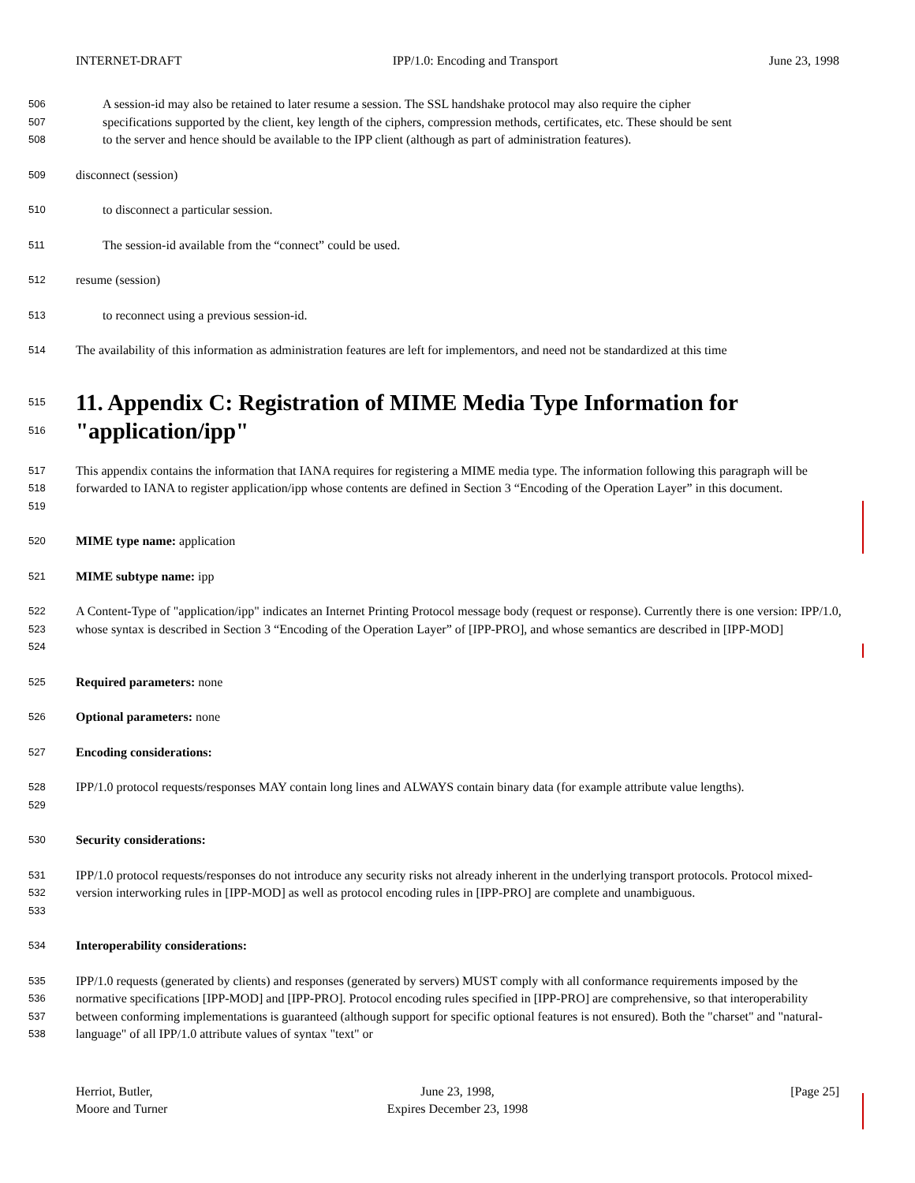INTERNET-DRAFT IPP/1.0: Encoding and Transport June 23, 1998
506 A session-id may also be retained to later resume a session. The SSL handshake protocol may also require the cipher
507 specifications supported by the client, key length of the ciphers, compression methods, certificates, etc. These should be sent
508 to the server and hence should be available to the IPP client (although as part of administration features).
509 disconnect (session)
510 to disconnect a particular session.
511 The session-id available from the “connect” could be used.
512 resume (session)
513 to reconnect using a previous session-id.
514 The availability of this information as administration features are left for implementors, and need not be standardized at this time
515
516
11. Appendix C: Registration of MIME Media Type Information for "application/ipp"
517
518
519 This appendix contains the information that IANA requires for registering a MIME media type. The information following this paragraph will be forwarded to IANA to register application/ipp whose contents are defined in Section 3 “Encoding of the Operation Layer” in this document.
520 MIME type name: application
521 MIME subtype name: ipp
522
523
524 A Content-Type of "application/ipp" indicates an Internet Printing Protocol message body (request or response). Currently there is one version: IPP/1.0, whose syntax is described in Section 3 “Encoding of the Operation Layer” of [IPP-PRO], and whose semantics are described in [IPP-MOD]
525 Required parameters: none
526 Optional parameters: none
527 Encoding considerations:
528
529 IPP/1.0 protocol requests/responses MAY contain long lines and ALWAYS contain binary data (for example attribute value lengths).
530 Security considerations:
531
532
533 IPP/1.0 protocol requests/responses do not introduce any security risks not already inherent in the underlying transport protocols. Protocol mixed-version interworking rules in [IPP-MOD] as well as protocol encoding rules in [IPP-PRO] are complete and unambiguous.
534 Interoperability considerations:
535
536
537
538 IPP/1.0 requests (generated by clients) and responses (generated by servers) MUST comply with all conformance requirements imposed by the normative specifications [IPP-MOD] and [IPP-PRO]. Protocol encoding rules specified in [IPP-PRO] are comprehensive, so that interoperability between conforming implementations is guaranteed (although support for specific optional features is not ensured). Both the "charset" and "natural-language" of all IPP/1.0 attribute values of syntax "text" or
Herriot, Butler,
Moore and Turner June 23, 1998,
Expires December 23, 1998 [Page 25]